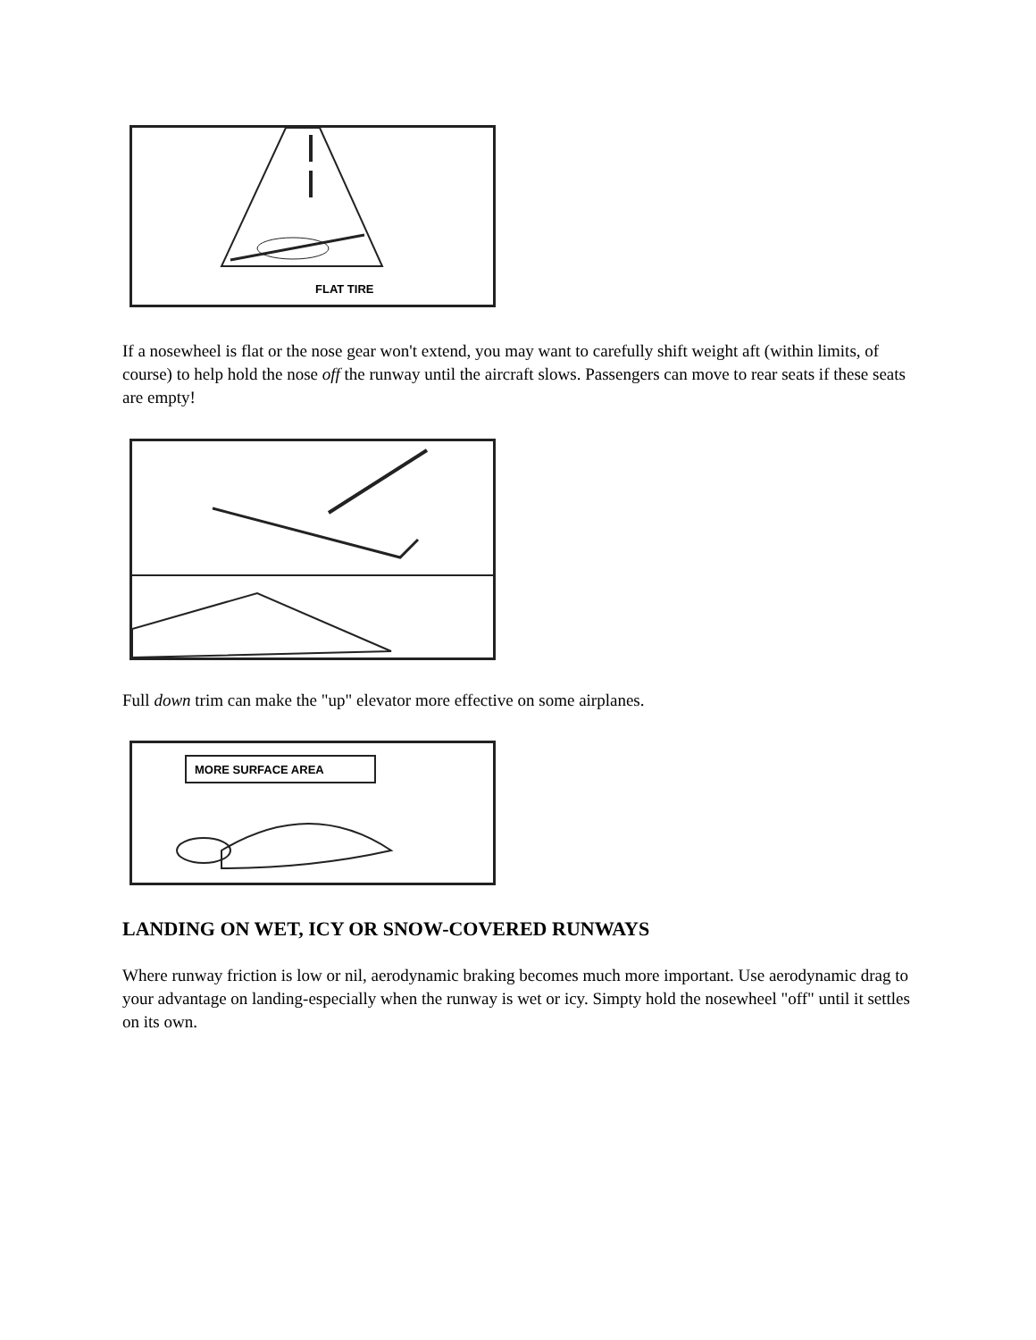FLAT TIRE
If a nosewheel is flat or the nose gear won't extend, you may want to carefully shift weight aft (within limits, of course) to help hold the nose off the runway until the aircraft slows. Passengers can move to rear seats if these seats are empty!
Full down trim can make the "up" elevator more effective on some airplanes.
MORE SURFACE AREA
LANDING ON WET, ICY OR SNOW-COVERED RUNWAYS
Where runway friction is low or nil, aerodynamic braking becomes much more important. Use aerodynamic drag to your advantage on landing-especially when the runway is wet or icy. Simpty hold the nosewheel "off" until it settles on its own.